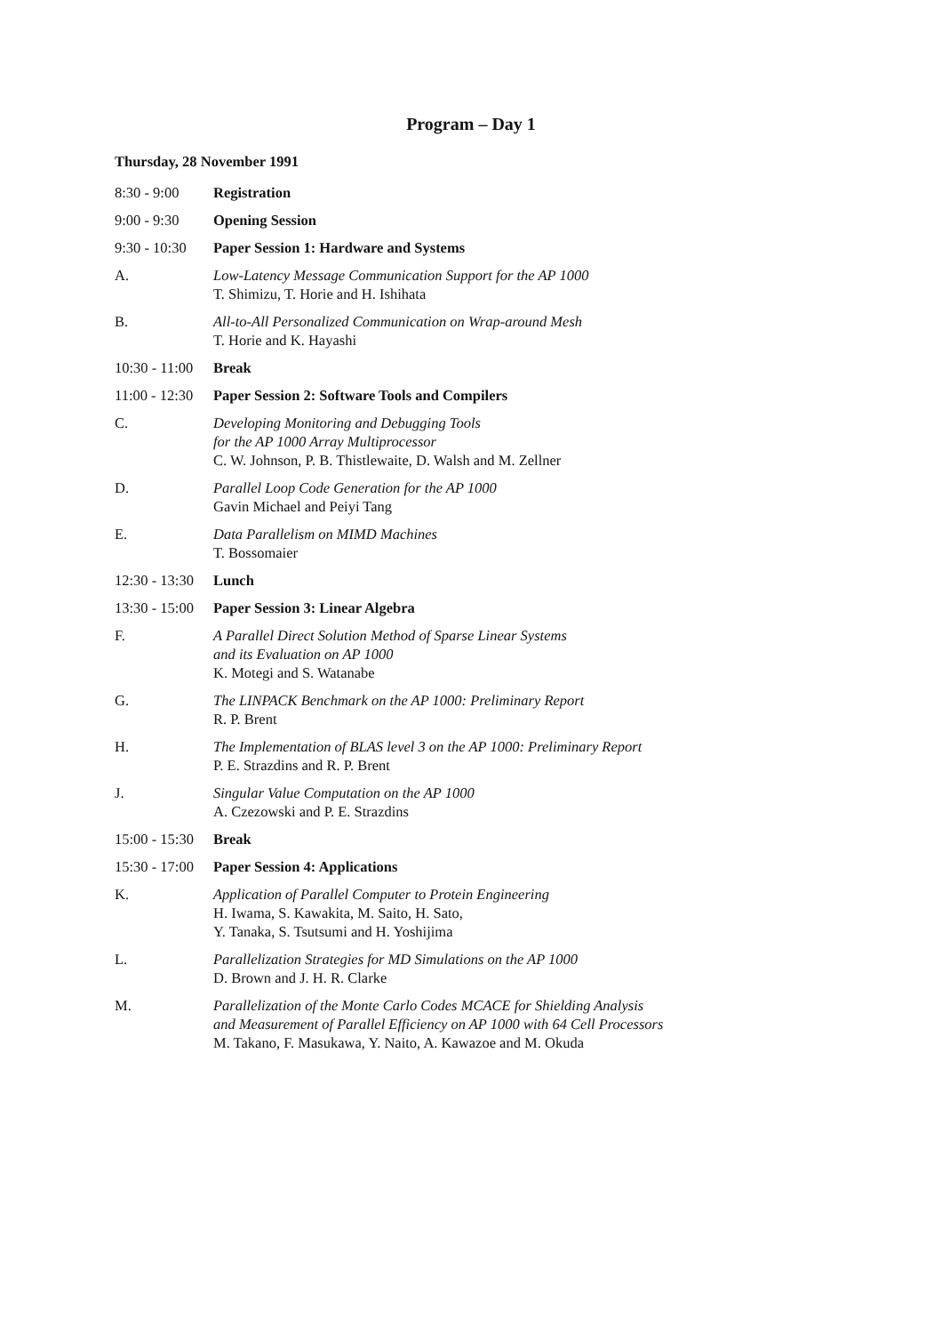Program – Day 1
Thursday, 28 November 1991
8:30 - 9:00 Registration
9:00 - 9:30 Opening Session
9:30 - 10:30
Paper Session 1: Hardware and Systems
A. Low-Latency Message Communication Support for the AP 1000
T. Shimizu, T. Horie and H. Ishihata
B. All-to-All Personalized Communication on Wrap-around Mesh
T. Horie and K. Hayashi
10:30 - 11:00
Break
11:00 - 12:30
Paper Session 2: Software Tools and Compilers
C. Developing Monitoring and Debugging Tools
for the AP 1000 Array Multiprocessor
C. W. Johnson, P. B. Thistlewaite, D. Walsh and M. Zellner
D. Parallel Loop Code Generation for the AP 1000
Gavin Michael and Peiyi Tang
E. Data Parallelism on MIMD Machines
T. Bossomaier
12:30 - 13:30
Lunch
13:30 - 15:00
Paper Session 3: Linear Algebra
F. A Parallel Direct Solution Method of Sparse Linear Systems
and its Evaluation on AP 1000
K. Motegi and S. Watanabe
G. The LINPACK Benchmark on the AP 1000: Preliminary Report
R. P. Brent
H. The Implementation of BLAS level 3 on the AP 1000: Preliminary Report
P. E. Strazdins and R. P. Brent
J. Singular Value Computation on the AP 1000
A. Czezowski and P. E. Strazdins
15:00 - 15:30
Break
15:30 - 17:00
Paper Session 4: Applications
K. Application of Parallel Computer to Protein Engineering
H. Iwama, S. Kawakita, M. Saito, H. Sato,
Y. Tanaka, S. Tsutsumi and H. Yoshijima
L. Parallelization Strategies for MD Simulations on the AP 1000
D. Brown and J. H. R. Clarke
M. Parallelization of the Monte Carlo Codes MCACE for Shielding Analysis
and Measurement of Parallel Efficiency on AP 1000 with 64 Cell Processors
M. Takano, F. Masukawa, Y. Naito, A. Kawazoe and M. Okuda